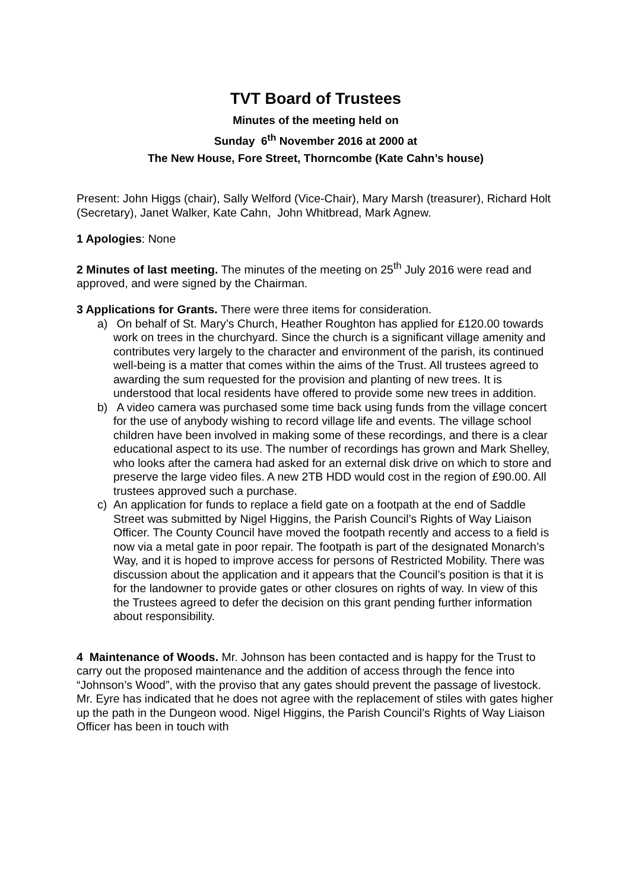TVT Board of Trustees
Minutes of the meeting held on
Sunday 6<sup>th</sup> November 2016 at 2000 at
The New House, Fore Street, Thorncombe (Kate Cahn’s house)
Present: John Higgs (chair), Sally Welford (Vice-Chair), Mary Marsh (treasurer), Richard Holt (Secretary), Janet Walker, Kate Cahn, John Whitbread, Mark Agnew.
1 Apologies: None
2 Minutes of last meeting. The minutes of the meeting on 25<sup>th</sup> July 2016 were read and approved, and were signed by the Chairman.
3 Applications for Grants. There were three items for consideration.
a) On behalf of St. Mary’s Church, Heather Roughton has applied for £120.00 towards work on trees in the churchyard. Since the church is a significant village amenity and contributes very largely to the character and environment of the parish, its continued well-being is a matter that comes within the aims of the Trust. All trustees agreed to awarding the sum requested for the provision and planting of new trees. It is understood that local residents have offered to provide some new trees in addition.
b) A video camera was purchased some time back using funds from the village concert for the use of anybody wishing to record village life and events. The village school children have been involved in making some of these recordings, and there is a clear educational aspect to its use. The number of recordings has grown and Mark Shelley, who looks after the camera had asked for an external disk drive on which to store and preserve the large video files. A new 2TB HDD would cost in the region of £90.00. All trustees approved such a purchase.
c) An application for funds to replace a field gate on a footpath at the end of Saddle Street was submitted by Nigel Higgins, the Parish Council’s Rights of Way Liaison Officer. The County Council have moved the footpath recently and access to a field is now via a metal gate in poor repair. The footpath is part of the designated Monarch’s Way, and it is hoped to improve access for persons of Restricted Mobility. There was discussion about the application and it appears that the Council’s position is that it is for the landowner to provide gates or other closures on rights of way. In view of this the Trustees agreed to defer the decision on this grant pending further information about responsibility.
4 Maintenance of Woods. Mr. Johnson has been contacted and is happy for the Trust to carry out the proposed maintenance and the addition of access through the fence into “Johnson’s Wood”, with the proviso that any gates should prevent the passage of livestock. Mr. Eyre has indicated that he does not agree with the replacement of stiles with gates higher up the path in the Dungeon wood. Nigel Higgins, the Parish Council’s Rights of Way Liaison Officer has been in touch with